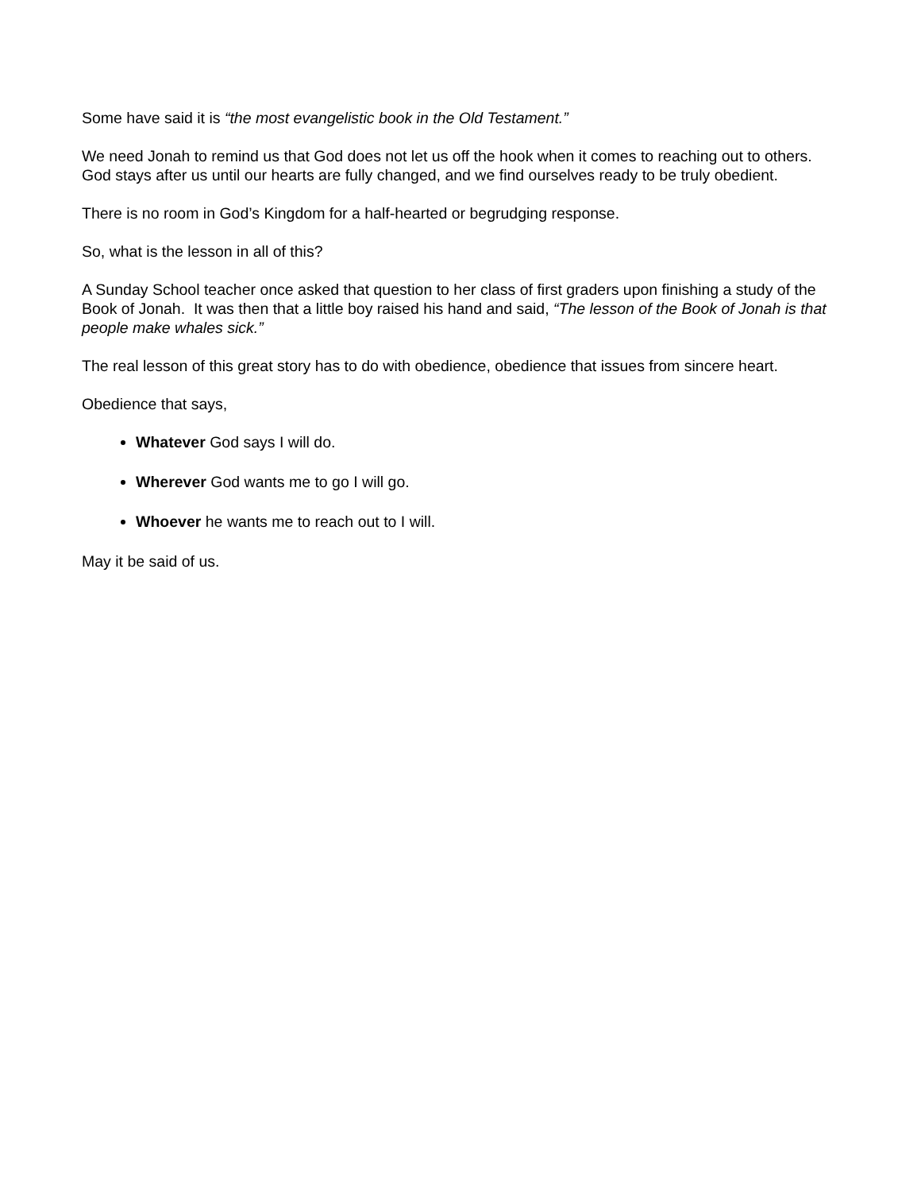Some have said it is “the most evangelistic book in the Old Testament.”
We need Jonah to remind us that God does not let us off the hook when it comes to reaching out to others. God stays after us until our hearts are fully changed, and we find ourselves ready to be truly obedient.
There is no room in God’s Kingdom for a half-hearted or begrudging response.
So, what is the lesson in all of this?
A Sunday School teacher once asked that question to her class of first graders upon finishing a study of the Book of Jonah. It was then that a little boy raised his hand and said, “The lesson of the Book of Jonah is that people make whales sick.”
The real lesson of this great story has to do with obedience, obedience that issues from sincere heart.
Obedience that says,
Whatever God says I will do.
Wherever God wants me to go I will go.
Whoever he wants me to reach out to I will.
May it be said of us.